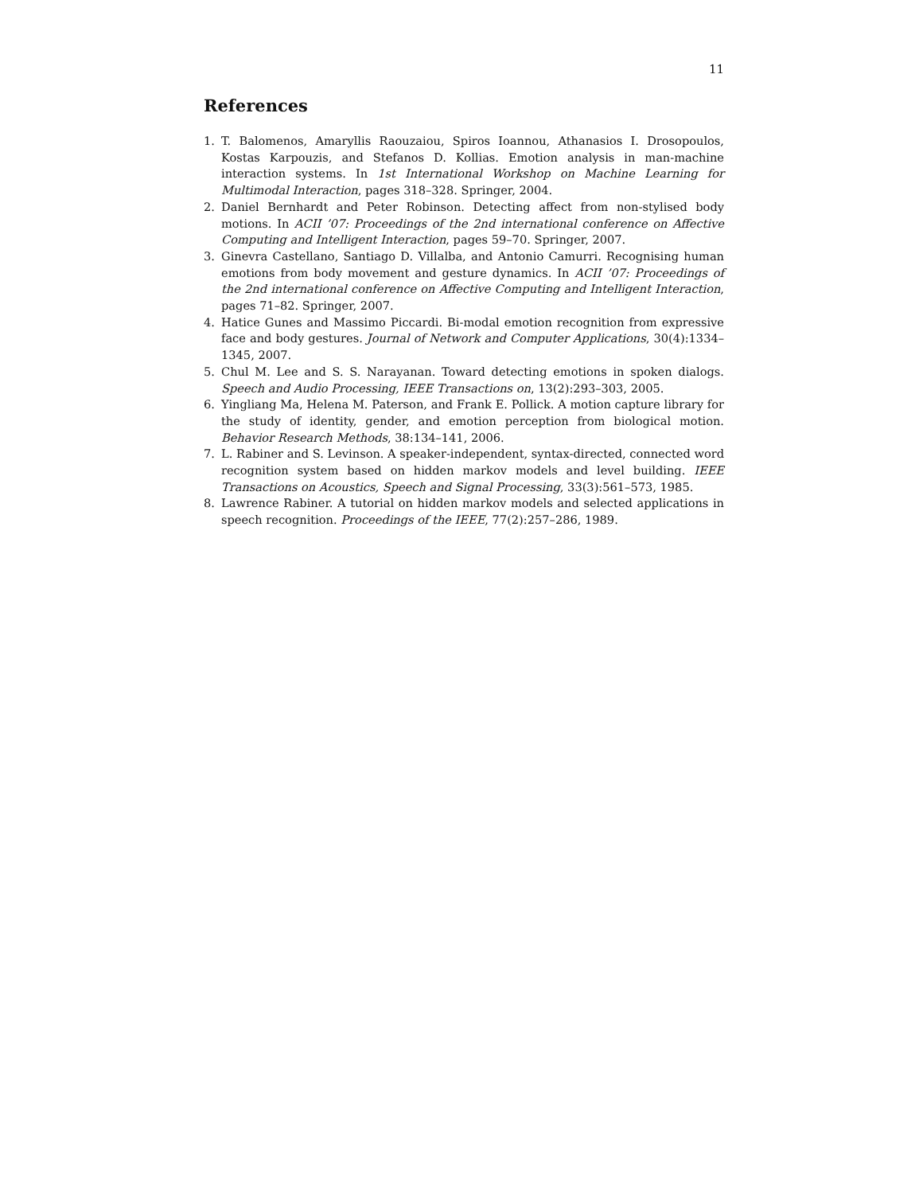11
References
1. T. Balomenos, Amaryllis Raouzaiou, Spiros Ioannou, Athanasios I. Drosopoulos, Kostas Karpouzis, and Stefanos D. Kollias. Emotion analysis in man-machine interaction systems. In 1st International Workshop on Machine Learning for Multimodal Interaction, pages 318–328. Springer, 2004.
2. Daniel Bernhardt and Peter Robinson. Detecting affect from non-stylised body motions. In ACII ’07: Proceedings of the 2nd international conference on Affective Computing and Intelligent Interaction, pages 59–70. Springer, 2007.
3. Ginevra Castellano, Santiago D. Villalba, and Antonio Camurri. Recognising human emotions from body movement and gesture dynamics. In ACII ’07: Proceedings of the 2nd international conference on Affective Computing and Intelligent Interaction, pages 71–82. Springer, 2007.
4. Hatice Gunes and Massimo Piccardi. Bi-modal emotion recognition from expressive face and body gestures. Journal of Network and Computer Applications, 30(4):1334–1345, 2007.
5. Chul M. Lee and S. S. Narayanan. Toward detecting emotions in spoken dialogs. Speech and Audio Processing, IEEE Transactions on, 13(2):293–303, 2005.
6. Yingliang Ma, Helena M. Paterson, and Frank E. Pollick. A motion capture library for the study of identity, gender, and emotion perception from biological motion. Behavior Research Methods, 38:134–141, 2006.
7. L. Rabiner and S. Levinson. A speaker-independent, syntax-directed, connected word recognition system based on hidden markov models and level building. IEEE Transactions on Acoustics, Speech and Signal Processing, 33(3):561–573, 1985.
8. Lawrence Rabiner. A tutorial on hidden markov models and selected applications in speech recognition. Proceedings of the IEEE, 77(2):257–286, 1989.